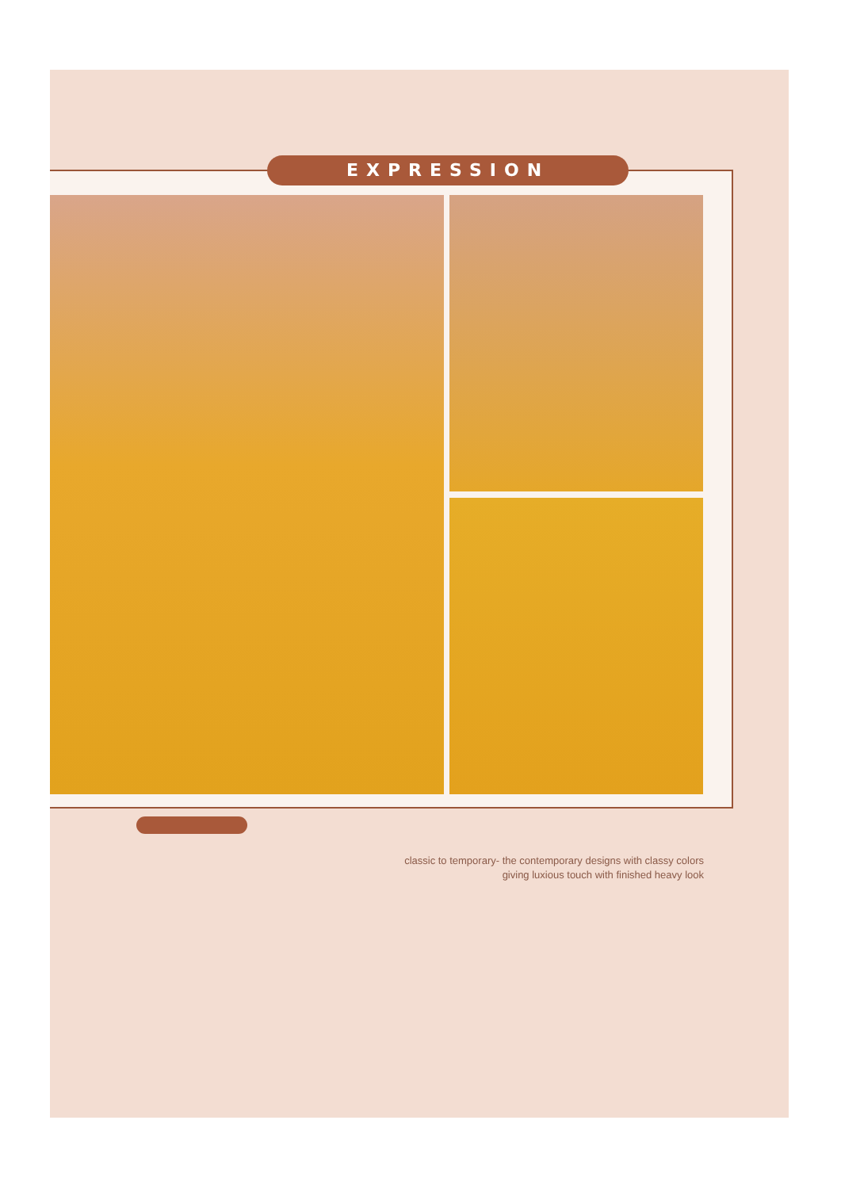EXPRESSION
classic to temporary- the contemporary designs with classy colors
giving luxious touch with finished heavy look